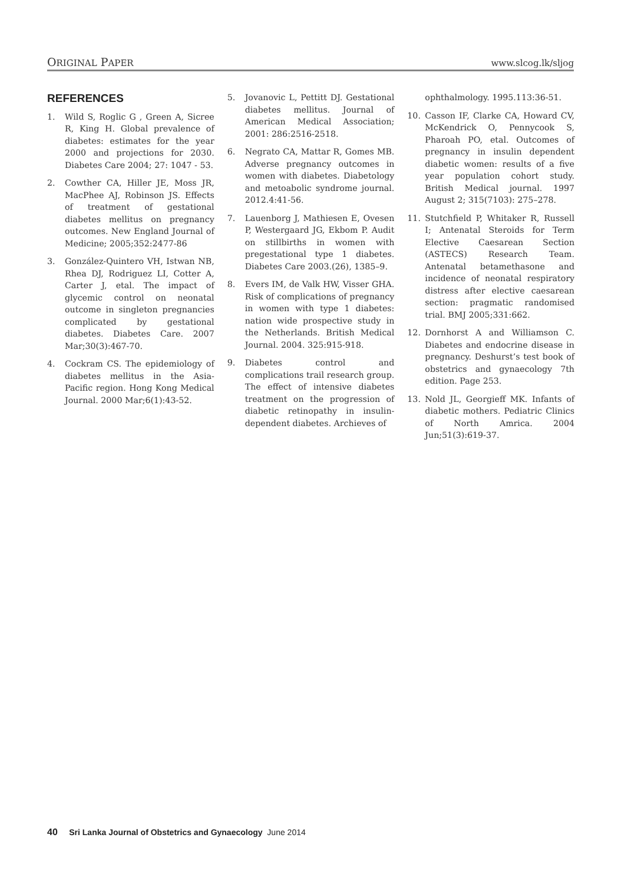ORIGINAL PAPER www.slcog.lk/sljog
REFERENCES
1. Wild S, Roglic G , Green A, Sicree R, King H. Global prevalence of diabetes: estimates for the year 2000 and projections for 2030. Diabetes Care 2004; 27: 1047 - 53.
2. Cowther CA, Hiller JE, Moss JR, MacPhee AJ, Robinson JS. Effects of treatment of gestational diabetes mellitus on pregnancy outcomes. New England Journal of Medicine; 2005;352:2477-86
3. González-Quintero VH, Istwan NB, Rhea DJ, Rodriguez LI, Cotter A, Carter J, etal. The impact of glycemic control on neonatal outcome in singleton pregnancies complicated by gestational diabetes. Diabetes Care. 2007 Mar;30(3):467-70.
4. Cockram CS. The epidemiology of diabetes mellitus in the Asia-Pacific region. Hong Kong Medical Journal. 2000 Mar;6(1):43-52.
5. Jovanovic L, Pettitt DJ. Gestational diabetes mellitus. Journal of American Medical Association; 2001: 286:2516-2518.
6. Negrato CA, Mattar R, Gomes MB. Adverse pregnancy outcomes in women with diabetes. Diabetology and metoabolic syndrome journal. 2012.4:41-56.
7. Lauenborg J, Mathiesen E, Ovesen P, Westergaard JG, Ekbom P. Audit on stillbirths in women with pregestational type 1 diabetes. Diabetes Care 2003.(26), 1385–9.
8. Evers IM, de Valk HW, Visser GHA. Risk of complications of pregnancy in women with type 1 diabetes: nation wide prospective study in the Netherlands. British Medical Journal. 2004. 325:915-918.
9. Diabetes control and complications trail research group. The effect of intensive diabetes treatment on the progression of diabetic retinopathy in insulin-dependent diabetes. Archieves of
ophthalmology. 1995.113:36-51.
10. Casson IF, Clarke CA, Howard CV, McKendrick O, Pennycook S, Pharoah PO, etal. Outcomes of pregnancy in insulin dependent diabetic women: results of a five year population cohort study. British Medical journal. 1997 August 2; 315(7103): 275–278.
11. Stutchfield P, Whitaker R, Russell I; Antenatal Steroids for Term Elective Caesarean Section (ASTECS) Research Team. Antenatal betamethasone and incidence of neonatal respiratory distress after elective caesarean section: pragmatic randomised trial. BMJ 2005;331:662.
12. Dornhorst A and Williamson C. Diabetes and endocrine disease in pregnancy. Deshurst’s test book of obstetrics and gynaecology 7th edition. Page 253.
13. Nold JL, Georgieff MK. Infants of diabetic mothers. Pediatric Clinics of North Amrica. 2004 Jun;51(3):619-37.
40 Sri Lanka Journal of Obstetrics and Gynaecology June 2014